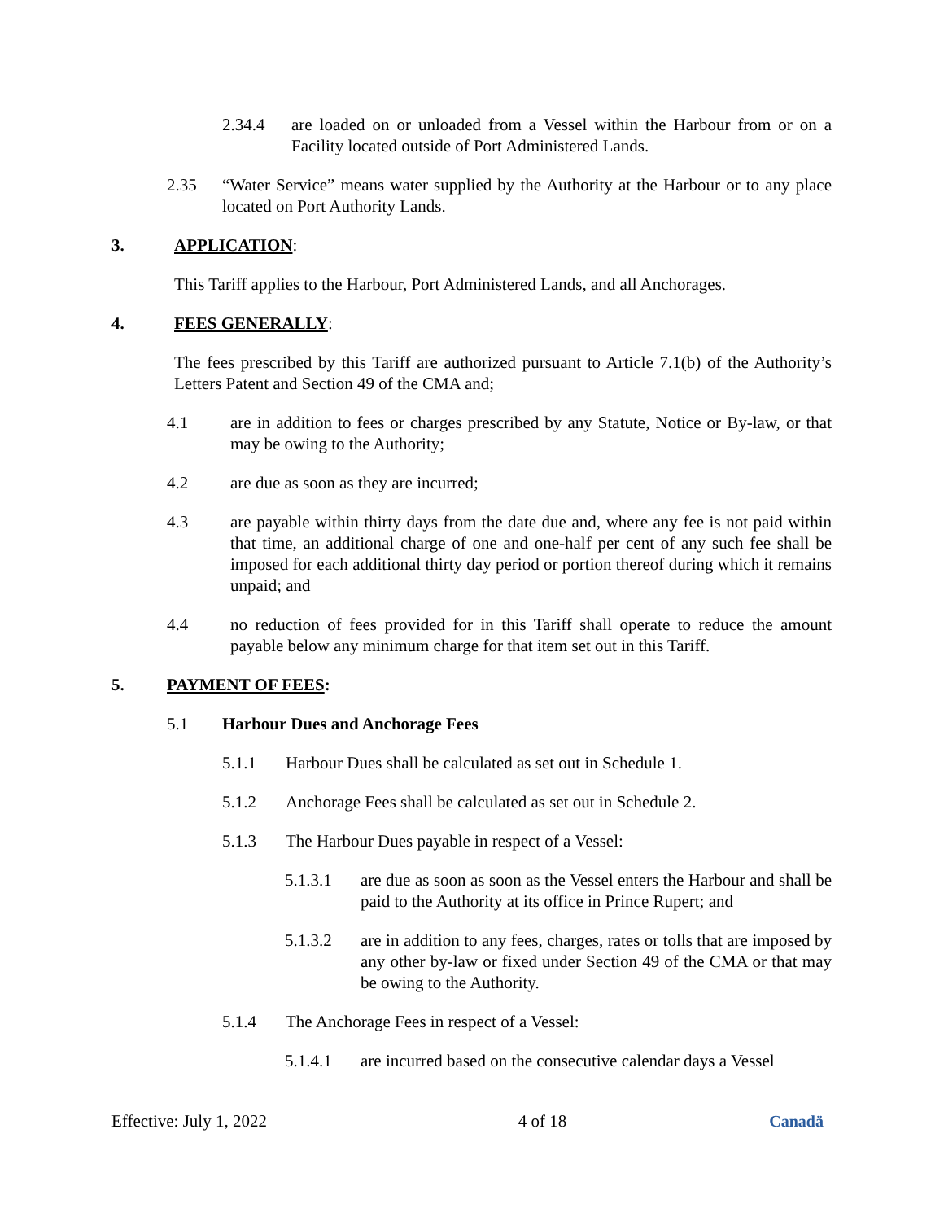2.34.4 are loaded on or unloaded from a Vessel within the Harbour from or on a Facility located outside of Port Administered Lands.
2.35 “Water Service” means water supplied by the Authority at the Harbour or to any place located on Port Authority Lands.
3. APPLICATION:
This Tariff applies to the Harbour, Port Administered Lands, and all Anchorages.
4. FEES GENERALLY:
The fees prescribed by this Tariff are authorized pursuant to Article 7.1(b) of the Authority’s Letters Patent and Section 49 of the CMA and;
4.1 are in addition to fees or charges prescribed by any Statute, Notice or By-law, or that may be owing to the Authority;
4.2 are due as soon as they are incurred;
4.3 are payable within thirty days from the date due and, where any fee is not paid within that time, an additional charge of one and one-half per cent of any such fee shall be imposed for each additional thirty day period or portion thereof during which it remains unpaid; and
4.4 no reduction of fees provided for in this Tariff shall operate to reduce the amount payable below any minimum charge for that item set out in this Tariff.
5. PAYMENT OF FEES:
5.1 Harbour Dues and Anchorage Fees
5.1.1 Harbour Dues shall be calculated as set out in Schedule 1.
5.1.2 Anchorage Fees shall be calculated as set out in Schedule 2.
5.1.3 The Harbour Dues payable in respect of a Vessel:
5.1.3.1 are due as soon as soon as the Vessel enters the Harbour and shall be paid to the Authority at its office in Prince Rupert; and
5.1.3.2 are in addition to any fees, charges, rates or tolls that are imposed by any other by-law or fixed under Section 49 of the CMA or that may be owing to the Authority.
5.1.4 The Anchorage Fees in respect of a Vessel:
5.1.4.1 are incurred based on the consecutive calendar days a Vessel
Effective: July 1, 2022 4 of 18 Canadä